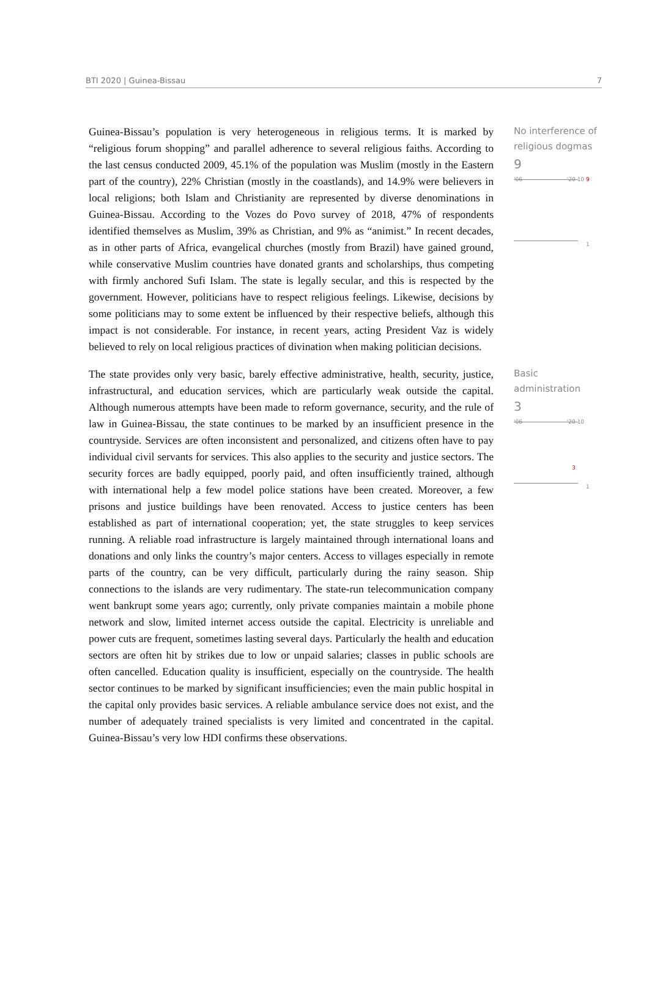BTI 2020 | Guinea-Bissau 7
Guinea-Bissau’s population is very heterogeneous in religious terms. It is marked by “religious forum shopping” and parallel adherence to several religious faiths. According to the last census conducted 2009, 45.1% of the population was Muslim (mostly in the Eastern part of the country), 22% Christian (mostly in the coastlands), and 14.9% were believers in local religions; both Islam and Christianity are represented by diverse denominations in Guinea-Bissau. According to the Vozes do Povo survey of 2018, 47% of respondents identified themselves as Muslim, 39% as Christian, and 9% as “animist.” In recent decades, as in other parts of Africa, evangelical churches (mostly from Brazil) have gained ground, while conservative Muslim countries have donated grants and scholarships, thus competing with firmly anchored Sufi Islam. The state is legally secular, and this is respected by the government. However, politicians have to respect religious feelings. Likewise, decisions by some politicians may to some extent be influenced by their respective beliefs, although this impact is not considerable. For instance, in recent years, acting President Vaz is widely believed to rely on local religious practices of divination when making politician decisions.
No interference of religious dogmas
9
'06 '20 10 9
1
The state provides only very basic, barely effective administrative, health, security, justice, infrastructural, and education services, which are particularly weak outside the capital. Although numerous attempts have been made to reform governance, security, and the rule of law in Guinea-Bissau, the state continues to be marked by an insufficient presence in the countryside. Services are often inconsistent and personalized, and citizens often have to pay individual civil servants for services. This also applies to the security and justice sectors. The security forces are badly equipped, poorly paid, and often insufficiently trained, although with international help a few model police stations have been created. Moreover, a few prisons and justice buildings have been renovated. Access to justice centers has been established as part of international cooperation; yet, the state struggles to keep services running. A reliable road infrastructure is largely maintained through international loans and donations and only links the country’s major centers. Access to villages especially in remote parts of the country, can be very difficult, particularly during the rainy season. Ship connections to the islands are very rudimentary. The state-run telecommunication company went bankrupt some years ago; currently, only private companies maintain a mobile phone network and slow, limited internet access outside the capital. Electricity is unreliable and power cuts are frequent, sometimes lasting several days. Particularly the health and education sectors are often hit by strikes due to low or unpaid salaries; classes in public schools are often cancelled. Education quality is insufficient, especially on the countryside. The health sector continues to be marked by significant insufficiencies; even the main public hospital in the capital only provides basic services. A reliable ambulance service does not exist, and the number of adequately trained specialists is very limited and concentrated in the capital. Guinea-Bissau’s very low HDI confirms these observations.
Basic administration
3
'06 '20 10
3
1